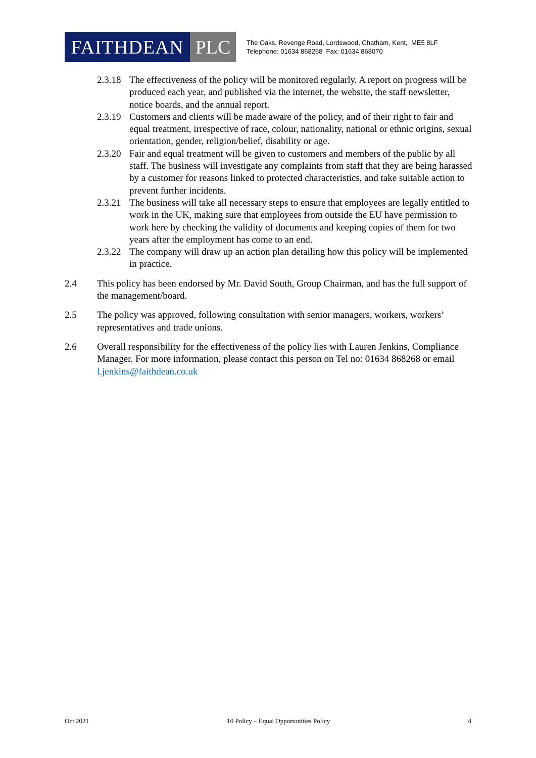FAITHDEAN PLC
The Oaks, Revenge Road, Lordswood, Chatham, Kent, ME5 8LF
Telephone: 01634 868268 Fax: 01634 868070
2.3.18
The effectiveness of the policy will be monitored regularly. A report on progress will be produced each year, and published via the internet, the website, the staff newsletter, notice boards, and the annual report.
2.3.19
Customers and clients will be made aware of the policy, and of their right to fair and equal treatment, irrespective of race, colour, nationality, national or ethnic origins, sexual orientation, gender, religion/belief, disability or age.
2.3.20
Fair and equal treatment will be given to customers and members of the public by all staff. The business will investigate any complaints from staff that they are being harassed by a customer for reasons linked to protected characteristics, and take suitable action to prevent further incidents.
2.3.21
The business will take all necessary steps to ensure that employees are legally entitled to work in the UK, making sure that employees from outside the EU have permission to work here by checking the validity of documents and keeping copies of them for two years after the employment has come to an end.
2.3.22
The company will draw up an action plan detailing how this policy will be implemented in practice.
2.4 This policy has been endorsed by Mr. David South, Group Chairman, and has the full support of the management/board.
2.5 The policy was approved, following consultation with senior managers, workers, workers’ representatives and trade unions.
2.6 Overall responsibility for the effectiveness of the policy lies with Lauren Jenkins, Compliance Manager. For more information, please contact this person on Tel no: 01634 868268 or email l.jenkins@faithdean.co.uk
Oct 2021 10 Policy – Equal Opportunities Policy 4